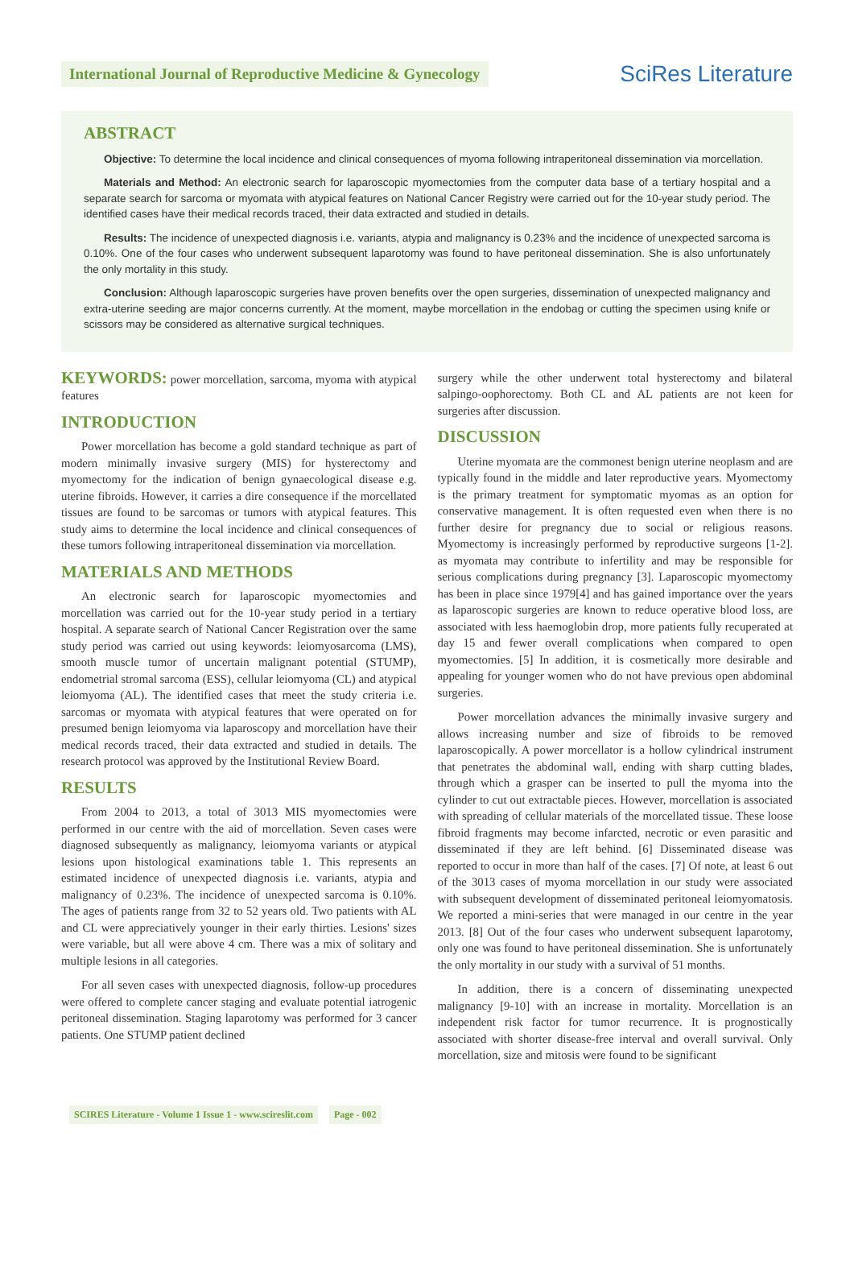International Journal of Reproductive Medicine & Gynecology
SciRes Literature
ABSTRACT
Objective: To determine the local incidence and clinical consequences of myoma following intraperitoneal dissemination via morcellation.
Materials and Method: An electronic search for laparoscopic myomectomies from the computer data base of a tertiary hospital and a separate search for sarcoma or myomata with atypical features on National Cancer Registry were carried out for the 10-year study period. The identified cases have their medical records traced, their data extracted and studied in details.
Results: The incidence of unexpected diagnosis i.e. variants, atypia and malignancy is 0.23% and the incidence of unexpected sarcoma is 0.10%. One of the four cases who underwent subsequent laparotomy was found to have peritoneal dissemination. She is also unfortunately the only mortality in this study.
Conclusion: Although laparoscopic surgeries have proven benefits over the open surgeries, dissemination of unexpected malignancy and extra-uterine seeding are major concerns currently. At the moment, maybe morcellation in the endobag or cutting the specimen using knife or scissors may be considered as alternative surgical techniques.
KEYWORDS: power morcellation, sarcoma, myoma with atypical features
INTRODUCTION
Power morcellation has become a gold standard technique as part of modern minimally invasive surgery (MIS) for hysterectomy and myomectomy for the indication of benign gynaecological disease e.g. uterine fibroids. However, it carries a dire consequence if the morcellated tissues are found to be sarcomas or tumors with atypical features. This study aims to determine the local incidence and clinical consequences of these tumors following intraperitoneal dissemination via morcellation.
MATERIALS AND METHODS
An electronic search for laparoscopic myomectomies and morcellation was carried out for the 10-year study period in a tertiary hospital. A separate search of National Cancer Registration over the same study period was carried out using keywords: leiomyosarcoma (LMS), smooth muscle tumor of uncertain malignant potential (STUMP), endometrial stromal sarcoma (ESS), cellular leiomyoma (CL) and atypical leiomyoma (AL). The identified cases that meet the study criteria i.e. sarcomas or myomata with atypical features that were operated on for presumed benign leiomyoma via laparoscopy and morcellation have their medical records traced, their data extracted and studied in details. The research protocol was approved by the Institutional Review Board.
RESULTS
From 2004 to 2013, a total of 3013 MIS myomectomies were performed in our centre with the aid of morcellation. Seven cases were diagnosed subsequently as malignancy, leiomyoma variants or atypical lesions upon histological examinations table 1. This represents an estimated incidence of unexpected diagnosis i.e. variants, atypia and malignancy of 0.23%. The incidence of unexpected sarcoma is 0.10%. The ages of patients range from 32 to 52 years old. Two patients with AL and CL were appreciatively younger in their early thirties. Lesions' sizes were variable, but all were above 4 cm. There was a mix of solitary and multiple lesions in all categories.
For all seven cases with unexpected diagnosis, follow-up procedures were offered to complete cancer staging and evaluate potential iatrogenic peritoneal dissemination. Staging laparotomy was performed for 3 cancer patients. One STUMP patient declined
surgery while the other underwent total hysterectomy and bilateral salpingo-oophorectomy. Both CL and AL patients are not keen for surgeries after discussion.
DISCUSSION
Uterine myomata are the commonest benign uterine neoplasm and are typically found in the middle and later reproductive years. Myomectomy is the primary treatment for symptomatic myomas as an option for conservative management. It is often requested even when there is no further desire for pregnancy due to social or religious reasons. Myomectomy is increasingly performed by reproductive surgeons [1-2]. as myomata may contribute to infertility and may be responsible for serious complications during pregnancy [3]. Laparoscopic myomectomy has been in place since 1979[4] and has gained importance over the years as laparoscopic surgeries are known to reduce operative blood loss, are associated with less haemoglobin drop, more patients fully recuperated at day 15 and fewer overall complications when compared to open myomectomies. [5] In addition, it is cosmetically more desirable and appealing for younger women who do not have previous open abdominal surgeries.
Power morcellation advances the minimally invasive surgery and allows increasing number and size of fibroids to be removed laparoscopically. A power morcellator is a hollow cylindrical instrument that penetrates the abdominal wall, ending with sharp cutting blades, through which a grasper can be inserted to pull the myoma into the cylinder to cut out extractable pieces. However, morcellation is associated with spreading of cellular materials of the morcellated tissue. These loose fibroid fragments may become infarcted, necrotic or even parasitic and disseminated if they are left behind. [6] Disseminated disease was reported to occur in more than half of the cases. [7] Of note, at least 6 out of the 3013 cases of myoma morcellation in our study were associated with subsequent development of disseminated peritoneal leiomyomatosis. We reported a mini-series that were managed in our centre in the year 2013. [8] Out of the four cases who underwent subsequent laparotomy, only one was found to have peritoneal dissemination. She is unfortunately the only mortality in our study with a survival of 51 months.
In addition, there is a concern of disseminating unexpected malignancy [9-10] with an increase in mortality. Morcellation is an independent risk factor for tumor recurrence. It is prognostically associated with shorter disease-free interval and overall survival. Only morcellation, size and mitosis were found to be significant
SCIRES Literature - Volume 1 Issue 1 - www.scireslit.com Page - 002